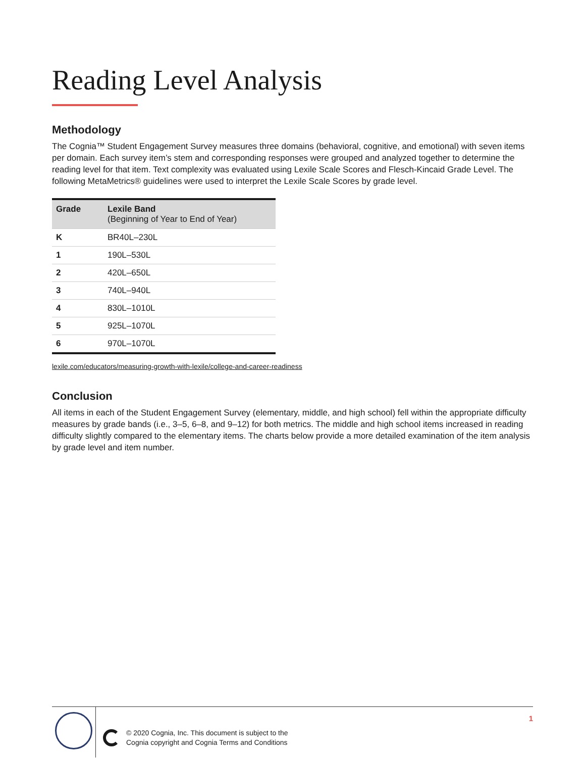Reading Level Analysis
Methodology
The Cognia™ Student Engagement Survey measures three domains (behavioral, cognitive, and emotional) with seven items per domain. Each survey item’s stem and corresponding responses were grouped and analyzed together to determine the reading level for that item. Text complexity was evaluated using Lexile Scale Scores and Flesch-Kincaid Grade Level. The following MetaMetrics® guidelines were used to interpret the Lexile Scale Scores by grade level.
| Grade | Lexile Band (Beginning of Year to End of Year) |
| --- | --- |
| K | BR40L–230L |
| 1 | 190L–530L |
| 2 | 420L–650L |
| 3 | 740L–940L |
| 4 | 830L–1010L |
| 5 | 925L–1070L |
| 6 | 970L–1070L |
lexile.com/educators/measuring-growth-with-lexile/college-and-career-readiness
Conclusion
All items in each of the Student Engagement Survey (elementary, middle, and high school) fell within the appropriate difficulty measures by grade bands (i.e., 3–5, 6–8, and 9–12) for both metrics. The middle and high school items increased in reading difficulty slightly compared to the elementary items. The charts below provide a more detailed examination of the item analysis by grade level and item number.
© 2020 Cognia, Inc. This document is subject to the
Cognia copyright and Cognia Terms and Conditions
1